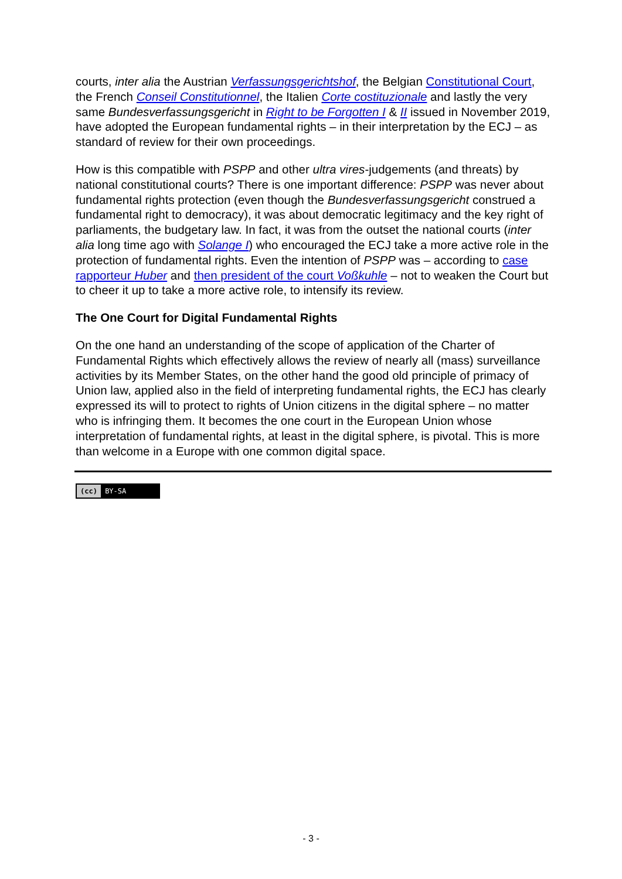courts, inter alia the Austrian Verfassungsgerichtshof, the Belgian Constitutional Court, the French Conseil Constitutionnel, the Italien Corte costituzionale and lastly the very same Bundesverfassungsgericht in Right to be Forgotten I & II issued in November 2019, have adopted the European fundamental rights – in their interpretation by the ECJ – as standard of review for their own proceedings.
How is this compatible with PSPP and other ultra vires-judgements (and threats) by national constitutional courts? There is one important difference: PSPP was never about fundamental rights protection (even though the Bundesverfassungsgericht construed a fundamental right to democracy), it was about democratic legitimacy and the key right of parliaments, the budgetary law. In fact, it was from the outset the national courts (inter alia long time ago with Solange I) who encouraged the ECJ take a more active role in the protection of fundamental rights. Even the intention of PSPP was – according to case rapporteur Huber and then president of the court Voßkuhle – not to weaken the Court but to cheer it up to take a more active role, to intensify its review.
The One Court for Digital Fundamental Rights
On the one hand an understanding of the scope of application of the Charter of Fundamental Rights which effectively allows the review of nearly all (mass) surveillance activities by its Member States, on the other hand the good old principle of primacy of Union law, applied also in the field of interpreting fundamental rights, the ECJ has clearly expressed its will to protect to rights of Union citizens in the digital sphere – no matter who is infringing them. It becomes the one court in the European Union whose interpretation of fundamental rights, at least in the digital sphere, is pivotal. This is more than welcome in a Europe with one common digital space.
(cc) BY-SA
- 3 -